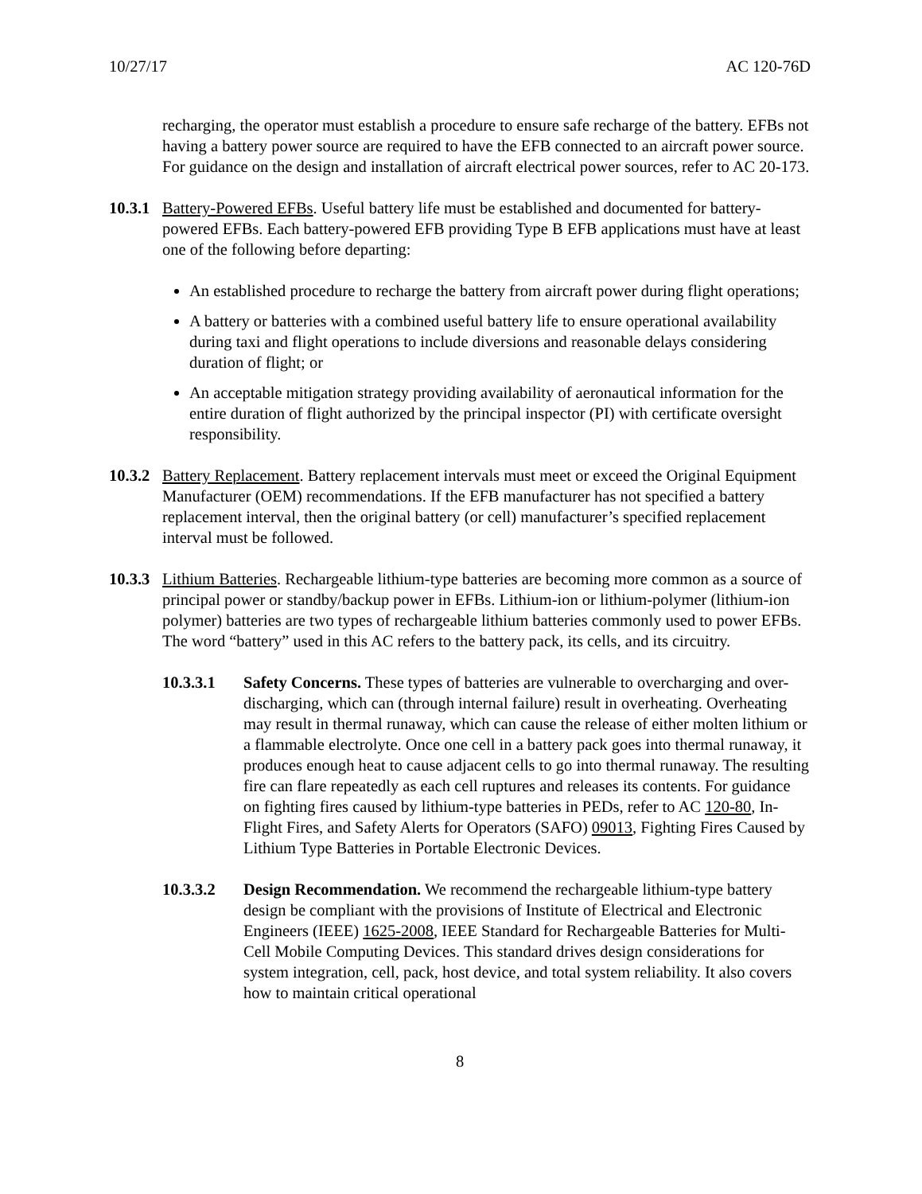10/27/17 AC 120-76D
recharging, the operator must establish a procedure to ensure safe recharge of the battery. EFBs not having a battery power source are required to have the EFB connected to an aircraft power source. For guidance on the design and installation of aircraft electrical power sources, refer to AC 20-173.
10.3.1 Battery-Powered EFBs. Useful battery life must be established and documented for battery-powered EFBs. Each battery-powered EFB providing Type B EFB applications must have at least one of the following before departing:
An established procedure to recharge the battery from aircraft power during flight operations;
A battery or batteries with a combined useful battery life to ensure operational availability during taxi and flight operations to include diversions and reasonable delays considering duration of flight; or
An acceptable mitigation strategy providing availability of aeronautical information for the entire duration of flight authorized by the principal inspector (PI) with certificate oversight responsibility.
10.3.2 Battery Replacement. Battery replacement intervals must meet or exceed the Original Equipment Manufacturer (OEM) recommendations. If the EFB manufacturer has not specified a battery replacement interval, then the original battery (or cell) manufacturer’s specified replacement interval must be followed.
10.3.3 Lithium Batteries. Rechargeable lithium-type batteries are becoming more common as a source of principal power or standby/backup power in EFBs. Lithium-ion or lithium-polymer (lithium-ion polymer) batteries are two types of rechargeable lithium batteries commonly used to power EFBs. The word “battery” used in this AC refers to the battery pack, its cells, and its circuitry.
10.3.3.1 Safety Concerns. These types of batteries are vulnerable to overcharging and over-discharging, which can (through internal failure) result in overheating. Overheating may result in thermal runaway, which can cause the release of either molten lithium or a flammable electrolyte. Once one cell in a battery pack goes into thermal runaway, it produces enough heat to cause adjacent cells to go into thermal runaway. The resulting fire can flare repeatedly as each cell ruptures and releases its contents. For guidance on fighting fires caused by lithium-type batteries in PEDs, refer to AC 120-80, In-Flight Fires, and Safety Alerts for Operators (SAFO) 09013, Fighting Fires Caused by Lithium Type Batteries in Portable Electronic Devices.
10.3.3.2 Design Recommendation. We recommend the rechargeable lithium-type battery design be compliant with the provisions of Institute of Electrical and Electronic Engineers (IEEE) 1625-2008, IEEE Standard for Rechargeable Batteries for Multi-Cell Mobile Computing Devices. This standard drives design considerations for system integration, cell, pack, host device, and total system reliability. It also covers how to maintain critical operational
8